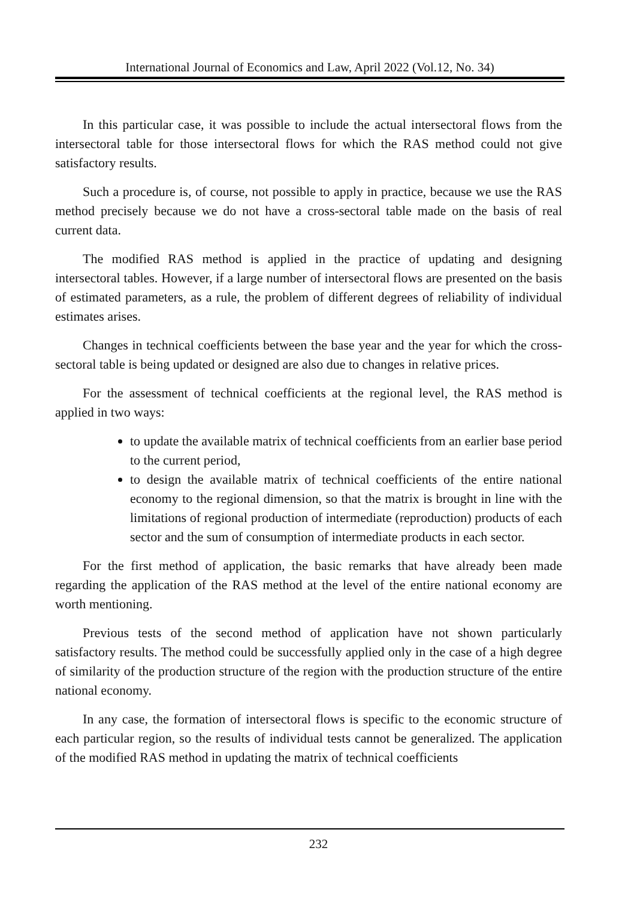International Journal of Economics and Law, April 2022 (Vol.12, No. 34)
In this particular case, it was possible to include the actual intersectoral flows from the intersectoral table for those intersectoral flows for which the RAS method could not give satisfactory results.
Such a procedure is, of course, not possible to apply in practice, because we use the RAS method precisely because we do not have a cross-sectoral table made on the basis of real current data.
The modified RAS method is applied in the practice of updating and designing intersectoral tables. However, if a large number of intersectoral flows are presented on the basis of estimated parameters, as a rule, the problem of different degrees of reliability of individual estimates arises.
Changes in technical coefficients between the base year and the year for which the cross-sectoral table is being updated or designed are also due to changes in relative prices.
For the assessment of technical coefficients at the regional level, the RAS method is applied in two ways:
to update the available matrix of technical coefficients from an earlier base period to the current period,
to design the available matrix of technical coefficients of the entire national economy to the regional dimension, so that the matrix is brought in line with the limitations of regional production of intermediate (reproduction) products of each sector and the sum of consumption of intermediate products in each sector.
For the first method of application, the basic remarks that have already been made regarding the application of the RAS method at the level of the entire national economy are worth mentioning.
Previous tests of the second method of application have not shown particularly satisfactory results. The method could be successfully applied only in the case of a high degree of similarity of the production structure of the region with the production structure of the entire national economy.
In any case, the formation of intersectoral flows is specific to the economic structure of each particular region, so the results of individual tests cannot be generalized. The application of the modified RAS method in updating the matrix of technical coefficients
232